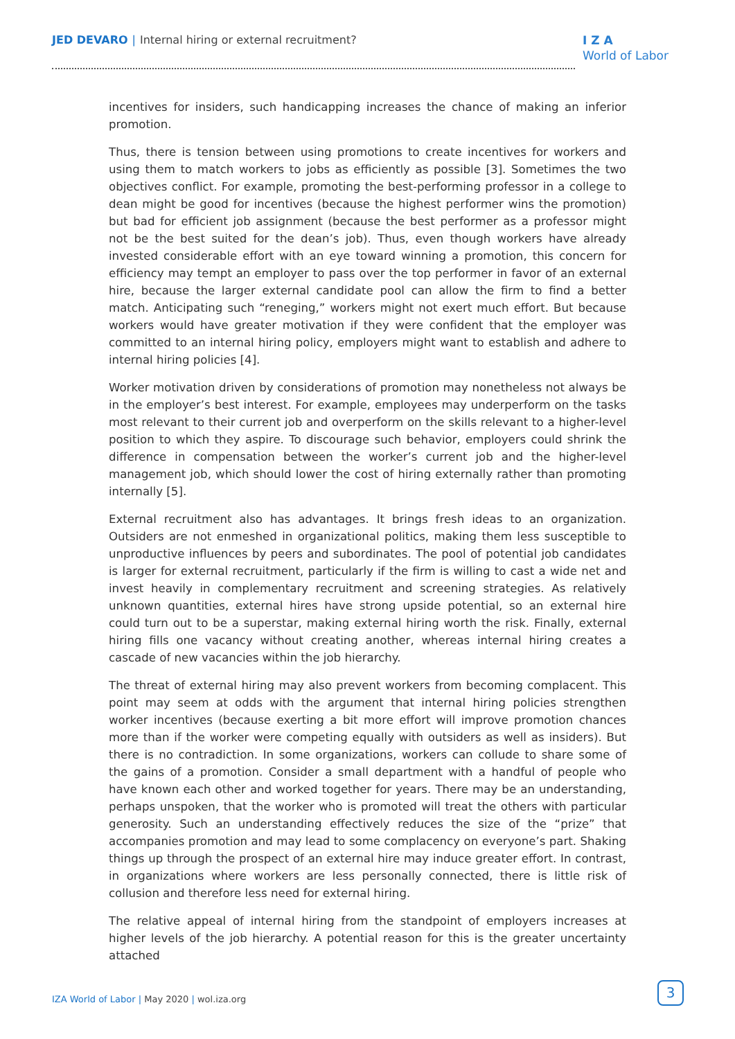JED DEVARO | Internal hiring or external recruitment?
I Z A
World of Labor
incentives for insiders, such handicapping increases the chance of making an inferior promotion.
Thus, there is tension between using promotions to create incentives for workers and using them to match workers to jobs as efficiently as possible [3]. Sometimes the two objectives conflict. For example, promoting the best-performing professor in a college to dean might be good for incentives (because the highest performer wins the promotion) but bad for efficient job assignment (because the best performer as a professor might not be the best suited for the dean’s job). Thus, even though workers have already invested considerable effort with an eye toward winning a promotion, this concern for efficiency may tempt an employer to pass over the top performer in favor of an external hire, because the larger external candidate pool can allow the firm to find a better match. Anticipating such “reneging,” workers might not exert much effort. But because workers would have greater motivation if they were confident that the employer was committed to an internal hiring policy, employers might want to establish and adhere to internal hiring policies [4].
Worker motivation driven by considerations of promotion may nonetheless not always be in the employer’s best interest. For example, employees may underperform on the tasks most relevant to their current job and overperform on the skills relevant to a higher-level position to which they aspire. To discourage such behavior, employers could shrink the difference in compensation between the worker’s current job and the higher-level management job, which should lower the cost of hiring externally rather than promoting internally [5].
External recruitment also has advantages. It brings fresh ideas to an organization. Outsiders are not enmeshed in organizational politics, making them less susceptible to unproductive influences by peers and subordinates. The pool of potential job candidates is larger for external recruitment, particularly if the firm is willing to cast a wide net and invest heavily in complementary recruitment and screening strategies. As relatively unknown quantities, external hires have strong upside potential, so an external hire could turn out to be a superstar, making external hiring worth the risk. Finally, external hiring fills one vacancy without creating another, whereas internal hiring creates a cascade of new vacancies within the job hierarchy.
The threat of external hiring may also prevent workers from becoming complacent. This point may seem at odds with the argument that internal hiring policies strengthen worker incentives (because exerting a bit more effort will improve promotion chances more than if the worker were competing equally with outsiders as well as insiders). But there is no contradiction. In some organizations, workers can collude to share some of the gains of a promotion. Consider a small department with a handful of people who have known each other and worked together for years. There may be an understanding, perhaps unspoken, that the worker who is promoted will treat the others with particular generosity. Such an understanding effectively reduces the size of the “prize” that accompanies promotion and may lead to some complacency on everyone’s part. Shaking things up through the prospect of an external hire may induce greater effort. In contrast, in organizations where workers are less personally connected, there is little risk of collusion and therefore less need for external hiring.
The relative appeal of internal hiring from the standpoint of employers increases at higher levels of the job hierarchy. A potential reason for this is the greater uncertainty attached
IZA World of Labor | May 2020 | wol.iza.org
3